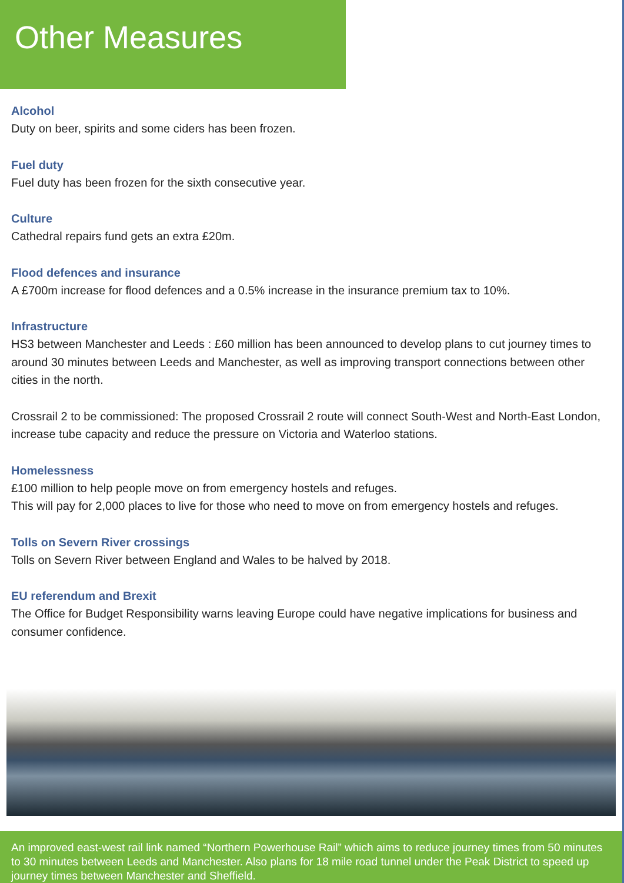Other Measures
Alcohol
Duty on beer, spirits and some ciders has been frozen.
Fuel duty
Fuel duty has been frozen for the sixth consecutive year.
Culture
Cathedral repairs fund gets an extra £20m.
Flood defences and insurance
A £700m increase for flood defences and a 0.5% increase in the insurance premium tax to 10%.
Infrastructure
HS3 between Manchester and Leeds : £60 million has been announced to develop plans to cut journey times to around 30 minutes between Leeds and Manchester, as well as improving transport connections between other cities in the north.
Crossrail 2 to be commissioned: The proposed Crossrail 2 route will connect South-West and North-East London, increase tube capacity and reduce the pressure on Victoria and Waterloo stations.
Homelessness
£100 million to help people move on from emergency hostels and refuges.
This will pay for 2,000 places to live for those who need to move on from emergency hostels and refuges.
Tolls on Severn River crossings
Tolls on Severn River between England and Wales to be halved by 2018.
EU referendum and Brexit
The Office for Budget Responsibility warns leaving Europe could have negative implications for business and consumer confidence.
An improved east-west rail link named “Northern Powerhouse Rail” which aims to reduce journey times from 50 minutes to 30 minutes between Leeds and Manchester. Also plans for 18 mile road tunnel under the Peak District to speed up journey times between Manchester and Sheffield.